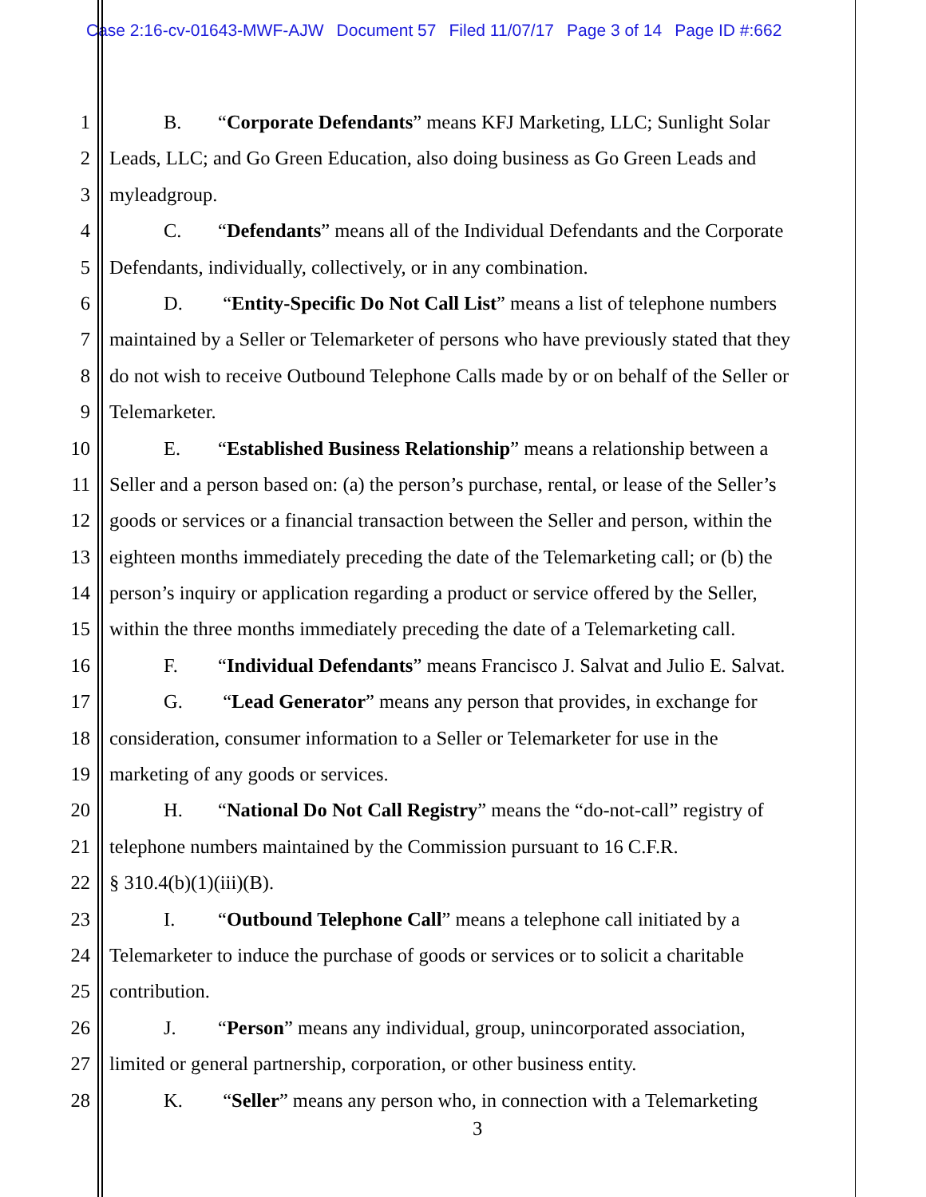Case 2:16-cv-01643-MWF-AJW Document 57 Filed 11/07/17 Page 3 of 14 Page ID #:662
1 B. “Corporate Defendants” means KFJ Marketing, LLC; Sunlight Solar
2 Leads, LLC; and Go Green Education, also doing business as Go Green Leads and
3 myleadgroup.
4 C. “Defendants” means all of the Individual Defendants and the Corporate
5 Defendants, individually, collectively, or in any combination.
6 D. “Entity-Specific Do Not Call List” means a list of telephone numbers
7 maintained by a Seller or Telemarketer of persons who have previously stated that they
8 do not wish to receive Outbound Telephone Calls made by or on behalf of the Seller or
9 Telemarketer.
10 E. “Established Business Relationship” means a relationship between a
11 Seller and a person based on: (a) the person’s purchase, rental, or lease of the Seller’s
12 goods or services or a financial transaction between the Seller and person, within the
13 eighteen months immediately preceding the date of the Telemarketing call; or (b) the
14 person’s inquiry or application regarding a product or service offered by the Seller,
15 within the three months immediately preceding the date of a Telemarketing call.
16 F. “Individual Defendants” means Francisco J. Salvat and Julio E. Salvat.
17 G. “Lead Generator” means any person that provides, in exchange for
18 consideration, consumer information to a Seller or Telemarketer for use in the
19 marketing of any goods or services.
20 H. “National Do Not Call Registry” means the “do-not-call” registry of
21 telephone numbers maintained by the Commission pursuant to 16 C.F.R.
22 § 310.4(b)(1)(iii)(B).
23 I. “Outbound Telephone Call” means a telephone call initiated by a
24 Telemarketer to induce the purchase of goods or services or to solicit a charitable
25 contribution.
26 J. “Person” means any individual, group, unincorporated association,
27 limited or general partnership, corporation, or other business entity.
28 K. “Seller” means any person who, in connection with a Telemarketing
3